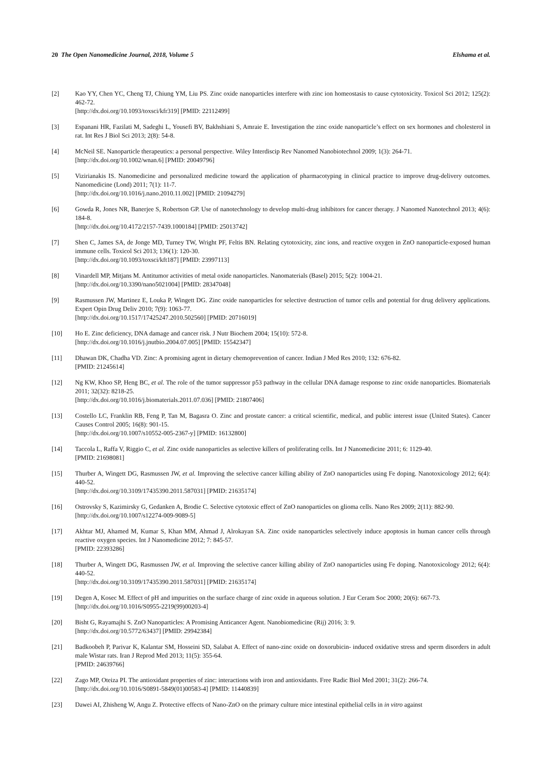20 The Open Nanomedicine Journal, 2018, Volume 5 Elshama et al.
[2] Kao YY, Chen YC, Cheng TJ, Chiung YM, Liu PS. Zinc oxide nanoparticles interfere with zinc ion homeostasis to cause cytotoxicity. Toxicol Sci 2012; 125(2): 462-72.
[http://dx.doi.org/10.1093/toxsci/kfr319] [PMID: 22112499]
[3] Espanani HR, Fazilati M, Sadeghi L, Yousefi BV, Bakhshiani S, Amraie E. Investigation the zinc oxide nanoparticle’s effect on sex hormones and cholesterol in rat. Int Res J Biol Sci 2013; 2(8): 54-8.
[4] McNeil SE. Nanoparticle therapeutics: a personal perspective. Wiley Interdiscip Rev Nanomed Nanobiotechnol 2009; 1(3): 264-71.
[http://dx.doi.org/10.1002/wnan.6] [PMID: 20049796]
[5] Vizirianakis IS. Nanomedicine and personalized medicine toward the application of pharmacotyping in clinical practice to improve drug-delivery outcomes. Nanomedicine (Lond) 2011; 7(1): 11-7.
[http://dx.doi.org/10.1016/j.nano.2010.11.002] [PMID: 21094279]
[6] Gowda R, Jones NR, Banerjee S, Robertson GP. Use of nanotechnology to develop multi-drug inhibitors for cancer therapy. J Nanomed Nanotechnol 2013; 4(6): 184-8.
[http://dx.doi.org/10.4172/2157-7439.1000184] [PMID: 25013742]
[7] Shen C, James SA, de Jonge MD, Turney TW, Wright PF, Feltis BN. Relating cytotoxicity, zinc ions, and reactive oxygen in ZnO nanoparticle-exposed human immune cells. Toxicol Sci 2013; 136(1): 120-30.
[http://dx.doi.org/10.1093/toxsci/kft187] [PMID: 23997113]
[8] Vinardell MP, Mitjans M. Antitumor activities of metal oxide nanoparticles. Nanomaterials (Basel) 2015; 5(2): 1004-21.
[http://dx.doi.org/10.3390/nano5021004] [PMID: 28347048]
[9] Rasmussen JW, Martinez E, Louka P, Wingett DG. Zinc oxide nanoparticles for selective destruction of tumor cells and potential for drug delivery applications. Expert Opin Drug Deliv 2010; 7(9): 1063-77.
[http://dx.doi.org/10.1517/17425247.2010.502560] [PMID: 20716019]
[10] Ho E. Zinc deficiency, DNA damage and cancer risk. J Nutr Biochem 2004; 15(10): 572-8.
[http://dx.doi.org/10.1016/j.jnutbio.2004.07.005] [PMID: 15542347]
[11] Dhawan DK, Chadha VD. Zinc: A promising agent in dietary chemoprevention of cancer. Indian J Med Res 2010; 132: 676-82.
[PMID: 21245614]
[12] Ng KW, Khoo SP, Heng BC, et al. The role of the tumor suppressor p53 pathway in the cellular DNA damage response to zinc oxide nanoparticles. Biomaterials 2011; 32(32): 8218-25.
[http://dx.doi.org/10.1016/j.biomaterials.2011.07.036] [PMID: 21807406]
[13] Costello LC, Franklin RB, Feng P, Tan M, Bagasra O. Zinc and prostate cancer: a critical scientific, medical, and public interest issue (United States). Cancer Causes Control 2005; 16(8): 901-15.
[http://dx.doi.org/10.1007/s10552-005-2367-y] [PMID: 16132800]
[14] Taccola L, Raffa V, Riggio C, et al. Zinc oxide nanoparticles as selective killers of proliferating cells. Int J Nanomedicine 2011; 6: 1129-40.
[PMID: 21698081]
[15] Thurber A, Wingett DG, Rasmussen JW, et al. Improving the selective cancer killing ability of ZnO nanoparticles using Fe doping. Nanotoxicology 2012; 6(4): 440-52.
[http://dx.doi.org/10.3109/17435390.2011.587031] [PMID: 21635174]
[16] Ostrovsky S, Kazimirsky G, Gedanken A, Brodie C. Selective cytotoxic effect of ZnO nanoparticles on glioma cells. Nano Res 2009; 2(11): 882-90.
[http://dx.doi.org/10.1007/s12274-009-9089-5]
[17] Akhtar MJ, Ahamed M, Kumar S, Khan MM, Ahmad J, Alrokayan SA. Zinc oxide nanoparticles selectively induce apoptosis in human cancer cells through reactive oxygen species. Int J Nanomedicine 2012; 7: 845-57.
[PMID: 22393286]
[18] Thurber A, Wingett DG, Rasmussen JW, et al. Improving the selective cancer killing ability of ZnO nanoparticles using Fe doping. Nanotoxicology 2012; 6(4): 440-52.
[http://dx.doi.org/10.3109/17435390.2011.587031] [PMID: 21635174]
[19] Degen A, Kosec M. Effect of pH and impurities on the surface charge of zinc oxide in aqueous solution. J Eur Ceram Soc 2000; 20(6): 667-73.
[http://dx.doi.org/10.1016/S0955-2219(99)00203-4]
[20] Bisht G, Rayamajhi S. ZnO Nanoparticles: A Promising Anticancer Agent. Nanobiomedicine (Rij) 2016; 3: 9.
[http://dx.doi.org/10.5772/63437] [PMID: 29942384]
[21] Badkoobeh P, Parivar K, Kalantar SM, Hosseini SD, Salabat A. Effect of nano-zinc oxide on doxorubicin- induced oxidative stress and sperm disorders in adult male Wistar rats. Iran J Reprod Med 2013; 11(5): 355-64.
[PMID: 24639766]
[22] Zago MP, Oteiza PI. The antioxidant properties of zinc: interactions with iron and antioxidants. Free Radic Biol Med 2001; 31(2): 266-74.
[http://dx.doi.org/10.1016/S0891-5849(01)00583-4] [PMID: 11440839]
[23] Dawei AI, Zhisheng W, Angu Z. Protective effects of Nano-ZnO on the primary culture mice intestinal epithelial cells in in vitro against